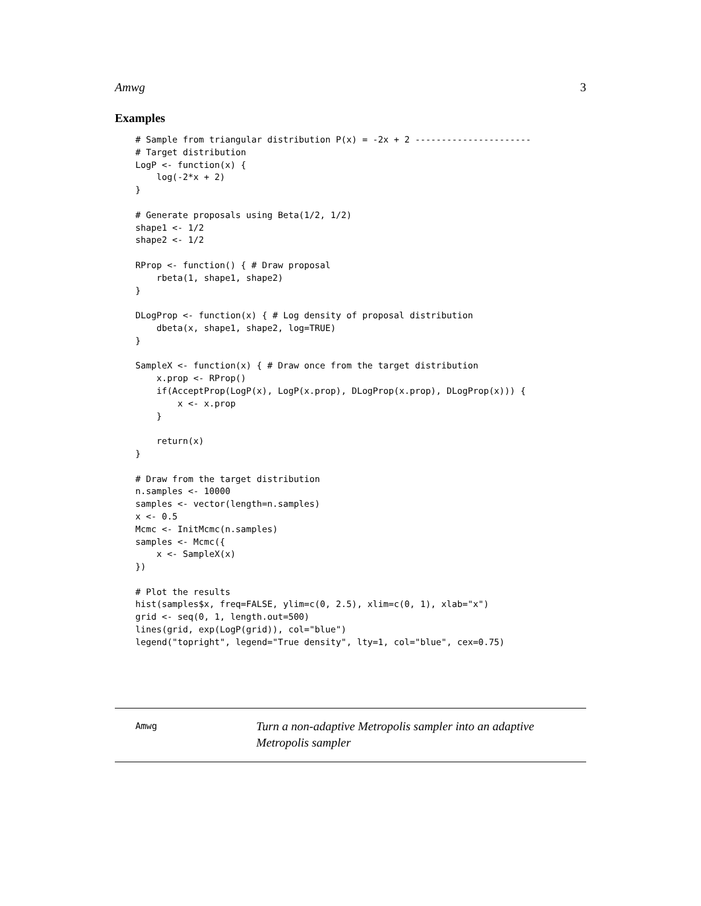Amwg 3
Examples
# Sample from triangular distribution P(x) = -2x + 2 ----------------------
# Target distribution
LogP <- function(x) {
    log(-2*x + 2)
}

# Generate proposals using Beta(1/2, 1/2)
shape1 <- 1/2
shape2 <- 1/2

RProp <- function() { # Draw proposal
    rbeta(1, shape1, shape2)
}

DLogProp <- function(x) { # Log density of proposal distribution
    dbeta(x, shape1, shape2, log=TRUE)
}

SampleX <- function(x) { # Draw once from the target distribution
    x.prop <- RProp()
    if(AcceptProp(LogP(x), LogP(x.prop), DLogProp(x.prop), DLogProp(x))) {
        x <- x.prop
    }

    return(x)
}

# Draw from the target distribution
n.samples <- 10000
samples <- vector(length=n.samples)
x <- 0.5
Mcmc <- InitMcmc(n.samples)
samples <- Mcmc({
    x <- SampleX(x)
})

# Plot the results
hist(samples$x, freq=FALSE, ylim=c(0, 2.5), xlim=c(0, 1), xlab="x")
grid <- seq(0, 1, length.out=500)
lines(grid, exp(LogP(grid)), col="blue")
legend("topright", legend="True density", lty=1, col="blue", cex=0.75)
Amwg
Turn a non-adaptive Metropolis sampler into an adaptive Metropolis sampler